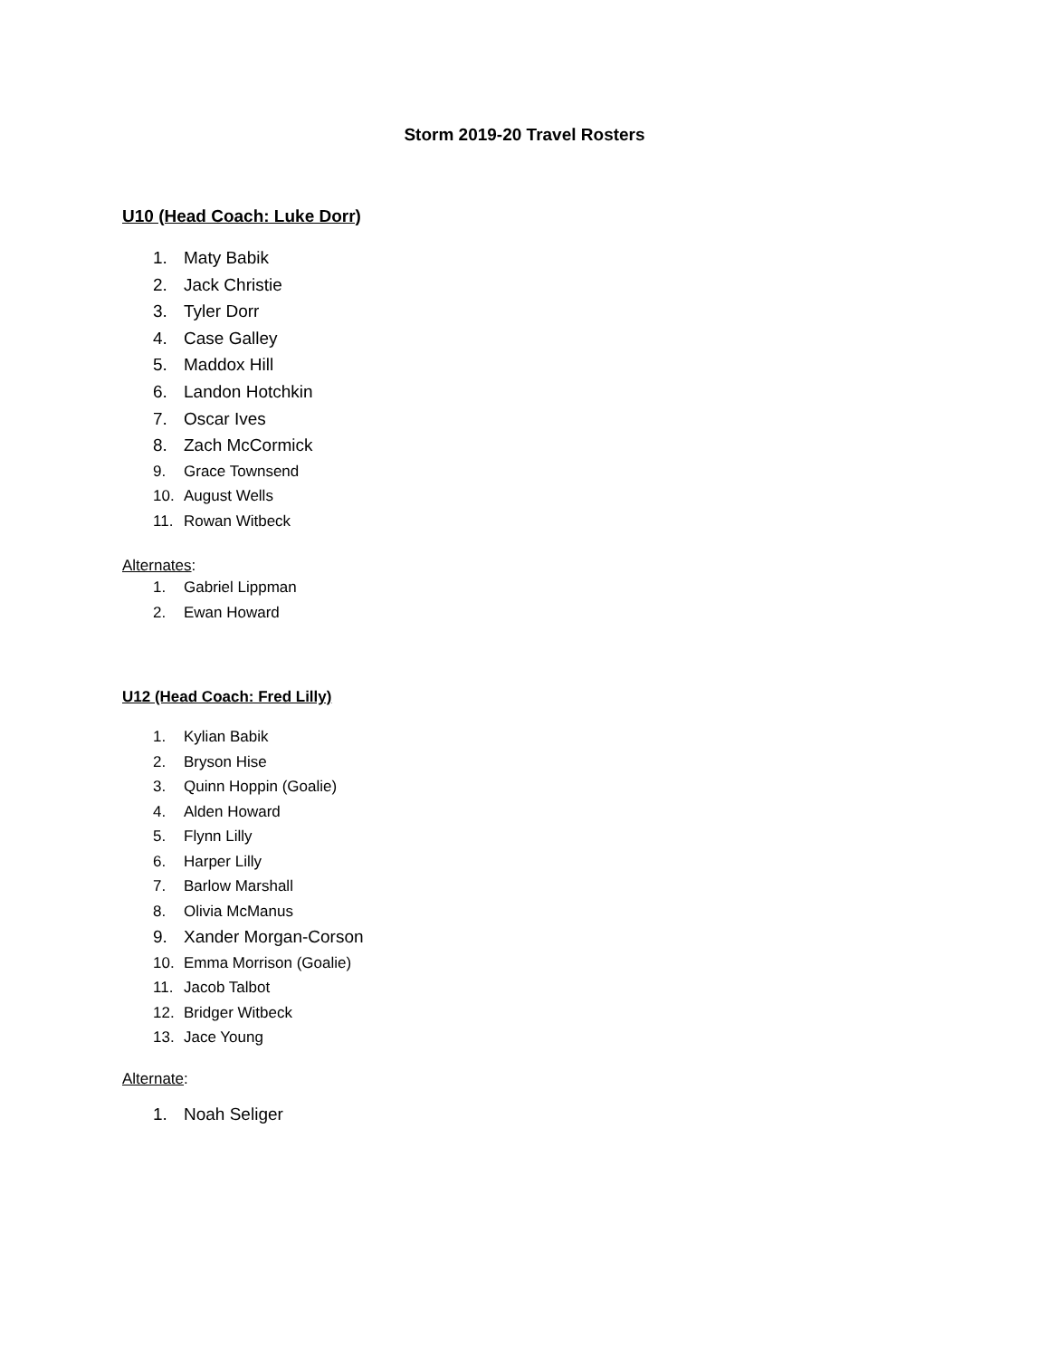Storm 2019-20 Travel Rosters
U10 (Head Coach: Luke Dorr)
1. Maty Babik
2. Jack Christie
3. Tyler Dorr
4. Case Galley
5. Maddox Hill
6. Landon Hotchkin
7. Oscar Ives
8. Zach McCormick
9. Grace Townsend
10. August Wells
11. Rowan Witbeck
Alternates:
1. Gabriel Lippman
2. Ewan Howard
U12 (Head Coach: Fred Lilly)
1. Kylian Babik
2. Bryson Hise
3. Quinn Hoppin (Goalie)
4. Alden Howard
5. Flynn Lilly
6. Harper Lilly
7. Barlow Marshall
8. Olivia McManus
9. Xander Morgan-Corson
10. Emma Morrison (Goalie)
11. Jacob Talbot
12. Bridger Witbeck
13. Jace Young
Alternate:
1. Noah Seliger